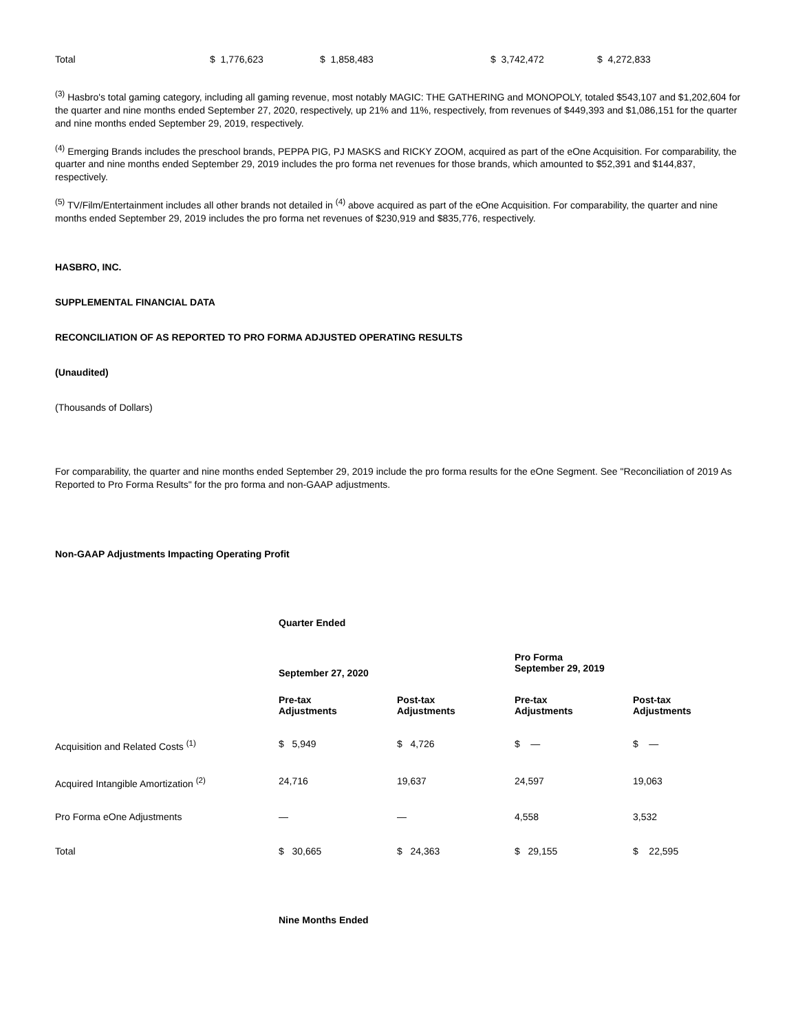| Total | $ 1,776,623 | $ 1,858,483 | $ 3,742,472 | $ 4,272,833 |
<sup>(3)</sup> Hasbro's total gaming category, including all gaming revenue, most notably MAGIC: THE GATHERING and MONOPOLY, totaled $543,107 and $1,202,604 for the quarter and nine months ended September 27, 2020, respectively, up 21% and 11%, respectively, from revenues of $449,393 and $1,086,151 for the quarter and nine months ended September 29, 2019, respectively.
<sup>(4)</sup> Emerging Brands includes the preschool brands, PEPPA PIG, PJ MASKS and RICKY ZOOM, acquired as part of the eOne Acquisition. For comparability, the quarter and nine months ended September 29, 2019 includes the pro forma net revenues for those brands, which amounted to $52,391 and $144,837, respectively.
<sup>(5)</sup> TV/Film/Entertainment includes all other brands not detailed in <sup>(4)</sup> above acquired as part of the eOne Acquisition. For comparability, the quarter and nine months ended September 29, 2019 includes the pro forma net revenues of $230,919 and $835,776, respectively.
HASBRO, INC.
SUPPLEMENTAL FINANCIAL DATA
RECONCILIATION OF AS REPORTED TO PRO FORMA ADJUSTED OPERATING RESULTS
(Unaudited)
(Thousands of Dollars)
For comparability, the quarter and nine months ended September 29, 2019 include the pro forma results for the eOne Segment. See "Reconciliation of 2019 As Reported to Pro Forma Results" for the pro forma and non-GAAP adjustments.
Non-GAAP Adjustments Impacting Operating Profit
| | Quarter Ended | | | |
| | September 27, 2020 | | Pro Forma September 29, 2019 | |
| | Pre-tax Adjustments | Post-tax Adjustments | Pre-tax Adjustments | Post-tax Adjustments |
| Acquisition and Related Costs <sup>(1)</sup> | $ 5,949 | $ 4,726 | $ — | $ — |
| Acquired Intangible Amortization <sup>(2)</sup> | 24,716 | 19,637 | 24,597 | 19,063 |
| Pro Forma eOne Adjustments | — | — | 4,558 | 3,532 |
| Total | $ 30,665 | $ 24,363 | $ 29,155 | $ 22,595 |
| | Nine Months Ended | | | |